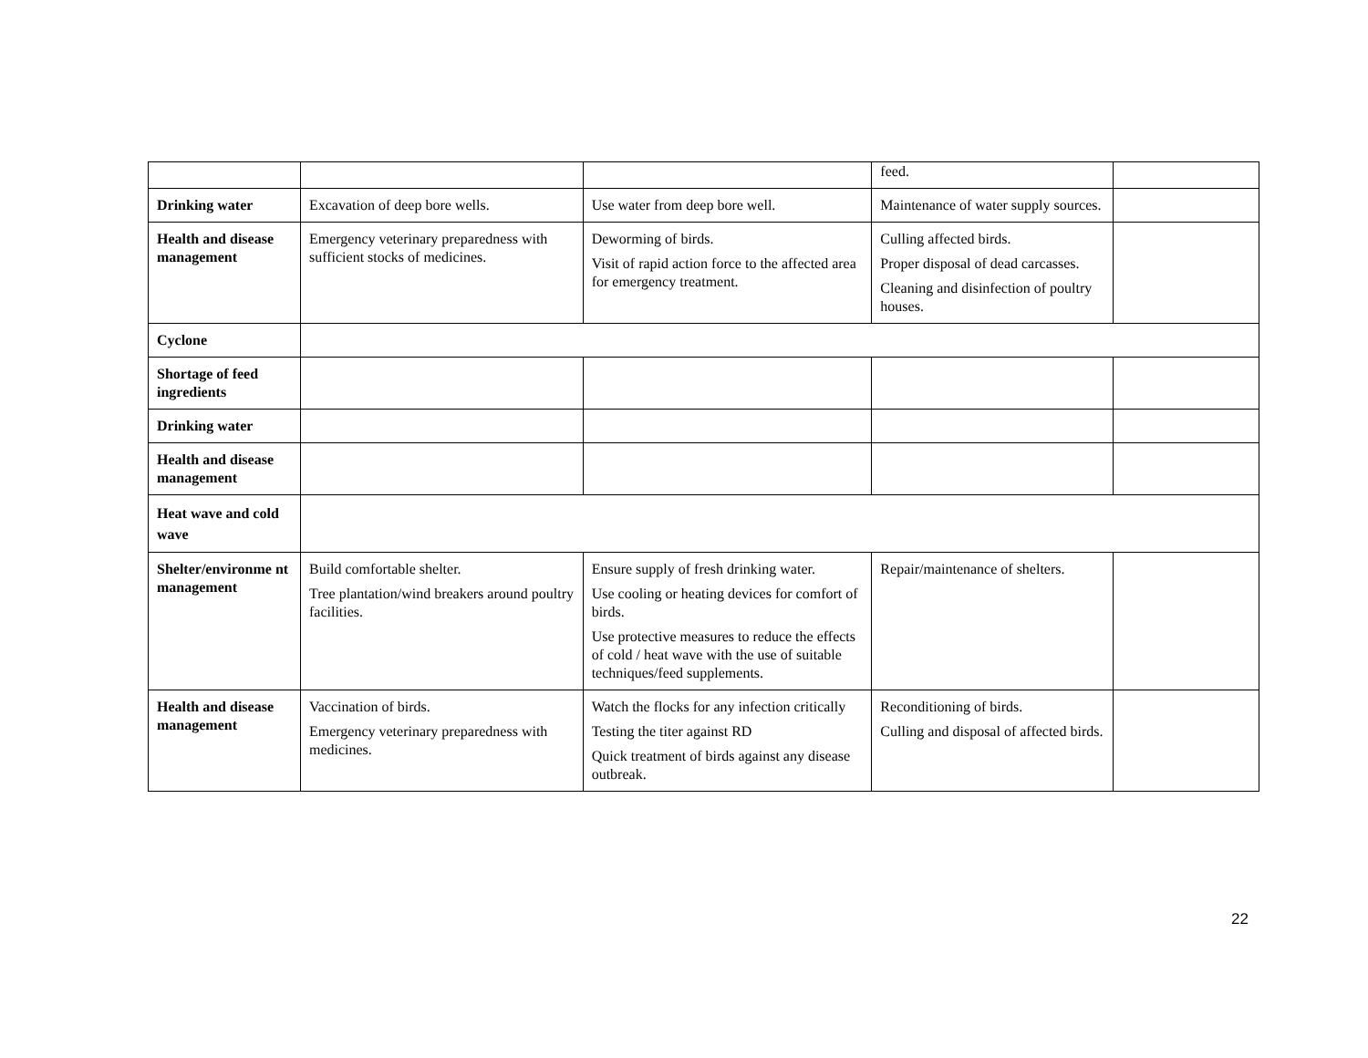| | | | feed. | |
| Drinking water | Excavation of deep bore wells. | Use water from deep bore well. | Maintenance of water supply sources. | |
| Health and disease management | Emergency veterinary preparedness with sufficient stocks of medicines. | Deworming of birds. Visit of rapid action force to the affected area for emergency treatment. | Culling affected birds. Proper disposal of dead carcasses. Cleaning and disinfection of poultry houses. | |
| Cyclone | | | | |
| Shortage of feed ingredients | | | | |
| Drinking water | | | | |
| Health and disease management | | | | |
| Heat wave and cold wave | | | | |
| Shelter/environme nt management | Build comfortable shelter. Tree plantation/wind breakers around poultry facilities. | Ensure supply of fresh drinking water. Use cooling or heating devices for comfort of birds. Use protective measures to reduce the effects of cold / heat wave with the use of suitable techniques/feed supplements. | Repair/maintenance of shelters. | |
| Health and disease management | Vaccination of birds. Emergency veterinary preparedness with medicines. | Watch the flocks for any infection critically Testing the titer against RD Quick treatment of birds against any disease outbreak. | Reconditioning of birds. Culling and disposal of affected birds. | |
22